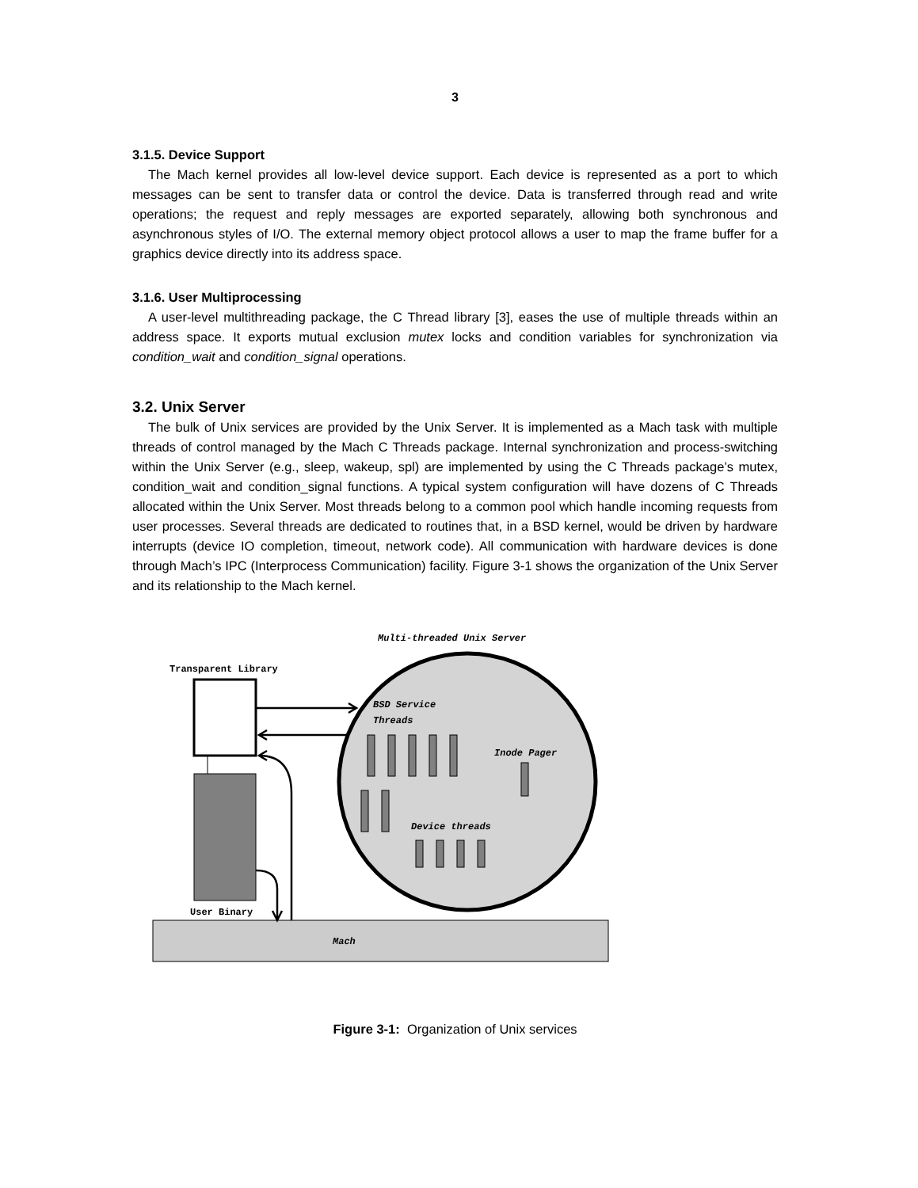3
3.1.5. Device Support
The Mach kernel provides all low-level device support. Each device is represented as a port to which messages can be sent to transfer data or control the device. Data is transferred through read and write operations; the request and reply messages are exported separately, allowing both synchronous and asynchronous styles of I/O. The external memory object protocol allows a user to map the frame buffer for a graphics device directly into its address space.
3.1.6. User Multiprocessing
A user-level multithreading package, the C Thread library [3], eases the use of multiple threads within an address space. It exports mutual exclusion mutex locks and condition variables for synchronization via condition_wait and condition_signal operations.
3.2. Unix Server
The bulk of Unix services are provided by the Unix Server. It is implemented as a Mach task with multiple threads of control managed by the Mach C Threads package. Internal synchronization and process-switching within the Unix Server (e.g., sleep, wakeup, spl) are implemented by using the C Threads package’s mutex, condition_wait and condition_signal functions. A typical system configuration will have dozens of C Threads allocated within the Unix Server. Most threads belong to a common pool which handle incoming requests from user processes. Several threads are dedicated to routines that, in a BSD kernel, would be driven by hardware interrupts (device IO completion, timeout, network code). All communication with hardware devices is done through Mach’s IPC (Interprocess Communication) facility. Figure 3-1 shows the organization of the Unix Server and its relationship to the Mach kernel.
Multi-threaded Unix Server
Transparent Library
Mach
User Binary
BSD Service
Threads
Inode Pager
Device threads
Figure 3-1: Organization of Unix services